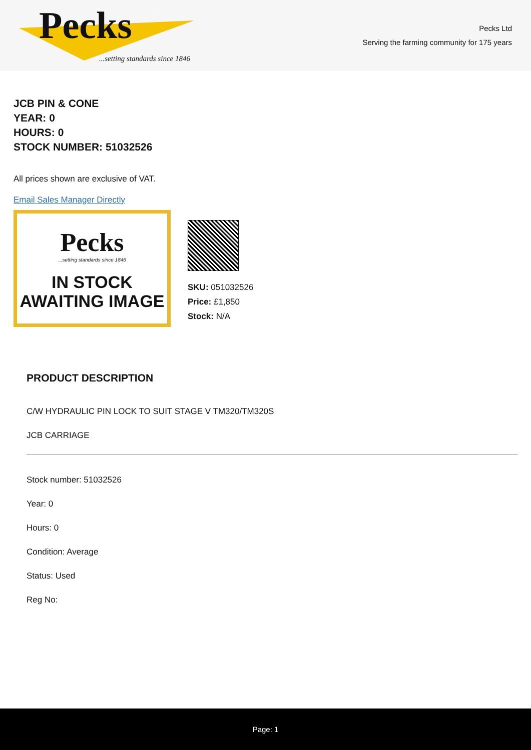Pecks
...setting standards since 1846
Pecks Ltd
Serving the farming community for 175 years
JCB PIN & CONE
YEAR: 0
HOURS: 0
STOCK NUMBER: 51032526
All prices shown are exclusive of VAT.
Email Sales Manager Directly
Pecks
...setting standards since 1846
IN STOCK
AWAITING IMAGE
SKU: 051032526
Price: £1,850
Stock: N/A
PRODUCT DESCRIPTION
C/W HYDRAULIC PIN LOCK TO SUIT STAGE V TM320/TM320S
JCB CARRIAGE
Stock number: 51032526
Year: 0
Hours: 0
Condition: Average
Status: Used
Reg No:
Page: 1